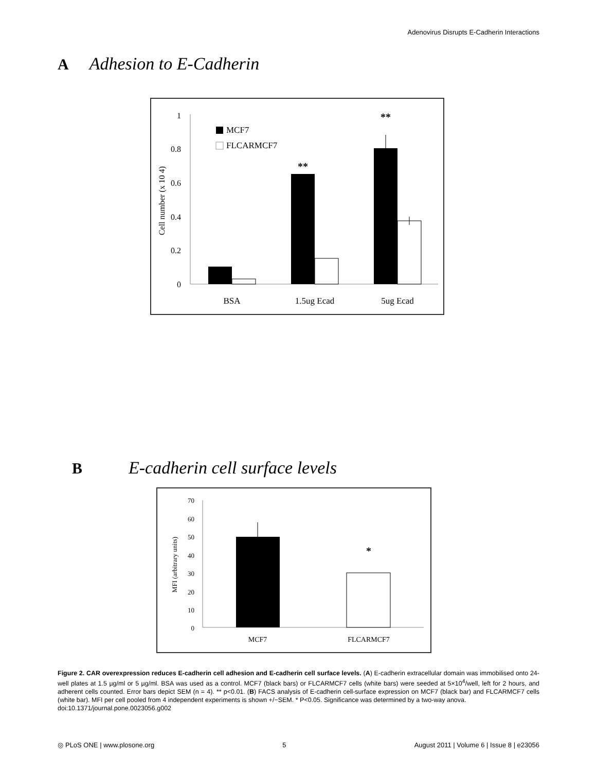Adenovirus Disrupts E-Cadherin Interactions
A Adhesion to E-Cadherin
1
0.8
0.6
0.4
0.2
0
Cell number (x 10 4)
MCF7
FLCARMCF7
**
**
BSA
1.5ug Ecad
5ug Ecad
B E-cadherin cell surface levels
70
60
50
40
30
20
10
0
MFI (arbitrary units)
*
MCF7
FLCARMCF7
Figure 2. CAR overexpression reduces E-cadherin cell adhesion and E-cadherin cell surface levels. (A) E-cadherin extracellular domain was immobilised onto 24-well plates at 1.5 µg/ml or 5 µg/ml. BSA was used as a control. MCF7 (black bars) or FLCARMCF7 cells (white bars) were seeded at 5×10<sup>4</sup>/well, left for 2 hours, and adherent cells counted. Error bars depict SEM (n = 4). ** p<0.01. (B) FACS analysis of E-cadherin cell-surface expression on MCF7 (black bar) and FLCARMCF7 cells (white bar). MFI per cell pooled from 4 independent experiments is shown +/−SEM. * P<0.05. Significance was determined by a two-way anova.
doi:10.1371/journal.pone.0023056.g002
◎ PLoS ONE | www.plosone.org 5 August 2011 | Volume 6 | Issue 8 | e23056